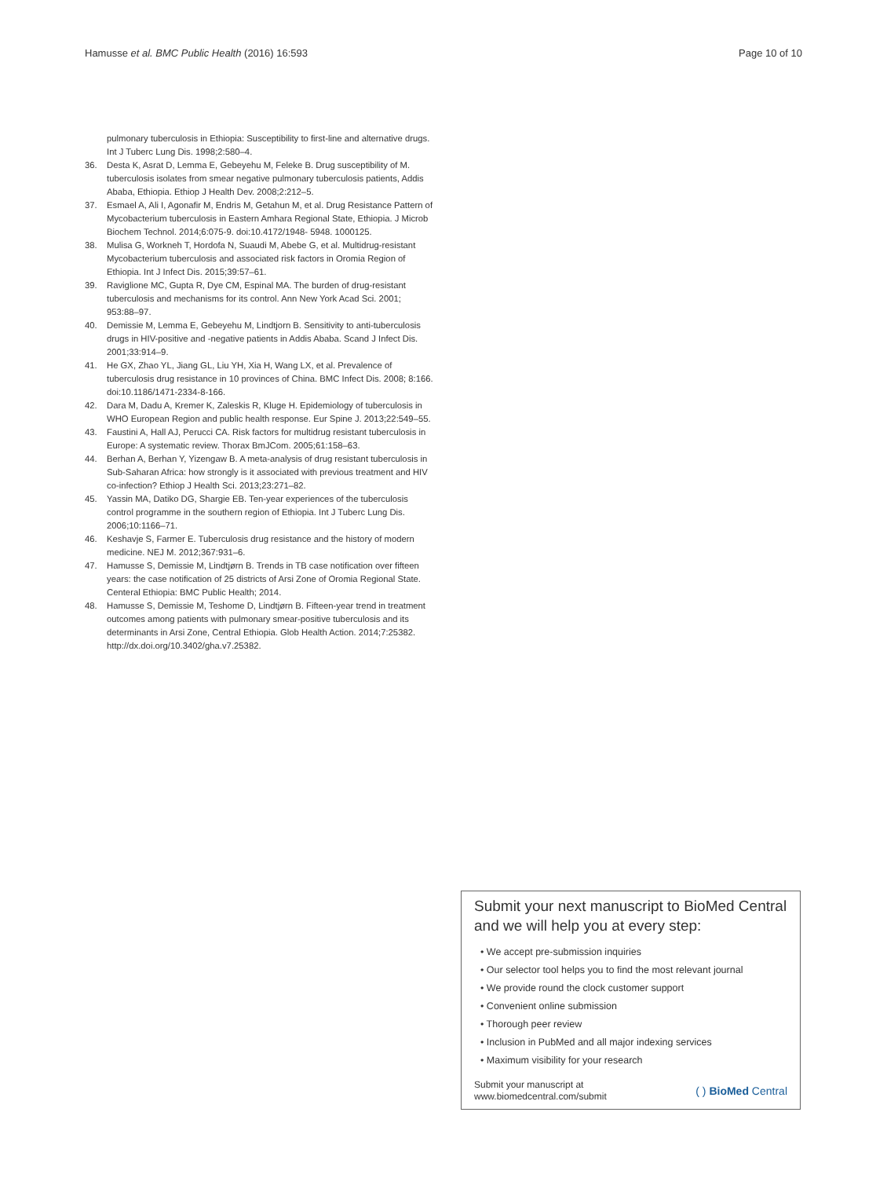Hamusse et al. BMC Public Health (2016) 16:593 Page 10 of 10
pulmonary tuberculosis in Ethiopia: Susceptibility to first-line and alternative drugs. Int J Tuberc Lung Dis. 1998;2:580–4.
36. Desta K, Asrat D, Lemma E, Gebeyehu M, Feleke B. Drug susceptibility of M. tuberculosis isolates from smear negative pulmonary tuberculosis patients, Addis Ababa, Ethiopia. Ethiop J Health Dev. 2008;2:212–5.
37. Esmael A, Ali I, Agonafir M, Endris M, Getahun M, et al. Drug Resistance Pattern of Mycobacterium tuberculosis in Eastern Amhara Regional State, Ethiopia. J Microb Biochem Technol. 2014;6:075-9. doi:10.4172/1948- 5948. 1000125.
38. Mulisa G, Workneh T, Hordofa N, Suaudi M, Abebe G, et al. Multidrug-resistant Mycobacterium tuberculosis and associated risk factors in Oromia Region of Ethiopia. Int J Infect Dis. 2015;39:57–61.
39. Raviglione MC, Gupta R, Dye CM, Espinal MA. The burden of drug-resistant tuberculosis and mechanisms for its control. Ann New York Acad Sci. 2001; 953:88–97.
40. Demissie M, Lemma E, Gebeyehu M, Lindtjorn B. Sensitivity to anti-tuberculosis drugs in HIV-positive and -negative patients in Addis Ababa. Scand J Infect Dis. 2001;33:914–9.
41. He GX, Zhao YL, Jiang GL, Liu YH, Xia H, Wang LX, et al. Prevalence of tuberculosis drug resistance in 10 provinces of China. BMC Infect Dis. 2008; 8:166. doi:10.1186/1471-2334-8-166.
42. Dara M, Dadu A, Kremer K, Zaleskis R, Kluge H. Epidemiology of tuberculosis in WHO European Region and public health response. Eur Spine J. 2013;22:549–55.
43. Faustini A, Hall AJ, Perucci CA. Risk factors for multidrug resistant tuberculosis in Europe: A systematic review. Thorax BmJCom. 2005;61:158–63.
44. Berhan A, Berhan Y, Yizengaw B. A meta-analysis of drug resistant tuberculosis in Sub-Saharan Africa: how strongly is it associated with previous treatment and HIV co-infection? Ethiop J Health Sci. 2013;23:271–82.
45. Yassin MA, Datiko DG, Shargie EB. Ten-year experiences of the tuberculosis control programme in the southern region of Ethiopia. Int J Tuberc Lung Dis. 2006;10:1166–71.
46. Keshavje S, Farmer E. Tuberculosis drug resistance and the history of modern medicine. NEJ M. 2012;367:931–6.
47. Hamusse S, Demissie M, Lindtjørn B. Trends in TB case notification over fifteen years: the case notification of 25 districts of Arsi Zone of Oromia Regional State. Centeral Ethiopia: BMC Public Health; 2014.
48. Hamusse S, Demissie M, Teshome D, Lindtjørn B. Fifteen-year trend in treatment outcomes among patients with pulmonary smear-positive tuberculosis and its determinants in Arsi Zone, Central Ethiopia. Glob Health Action. 2014;7:25382. http://dx.doi.org/10.3402/gha.v7.25382.
Submit your next manuscript to BioMed Central and we will help you at every step:
• We accept pre-submission inquiries
• Our selector tool helps you to find the most relevant journal
• We provide round the clock customer support
• Convenient online submission
• Thorough peer review
• Inclusion in PubMed and all major indexing services
• Maximum visibility for your research
Submit your manuscript at
www.biomedcentral.com/submit ( ) BioMed Central